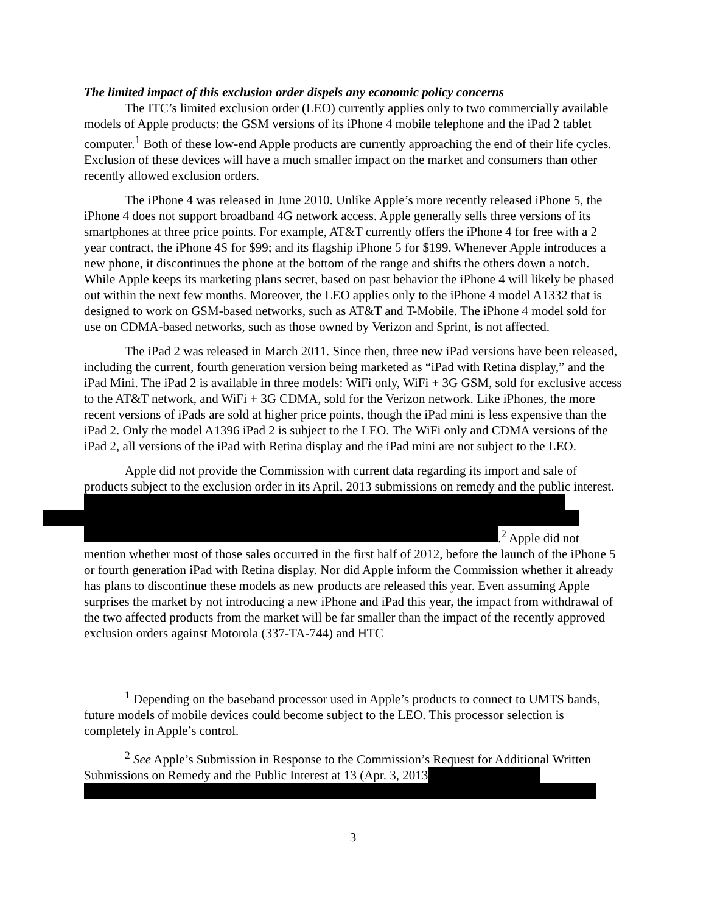The limited impact of this exclusion order dispels any economic policy concerns
The ITC’s limited exclusion order (LEO) currently applies only to two commercially available models of Apple products: the GSM versions of its iPhone 4 mobile telephone and the iPad 2 tablet computer.<sup>1</sup> Both of these low-end Apple products are currently approaching the end of their life cycles. Exclusion of these devices will have a much smaller impact on the market and consumers than other recently allowed exclusion orders.
The iPhone 4 was released in June 2010. Unlike Apple’s more recently released iPhone 5, the iPhone 4 does not support broadband 4G network access. Apple generally sells three versions of its smartphones at three price points. For example, AT&T currently offers the iPhone 4 for free with a 2 year contract, the iPhone 4S for $99; and its flagship iPhone 5 for $199. Whenever Apple introduces a new phone, it discontinues the phone at the bottom of the range and shifts the others down a notch. While Apple keeps its marketing plans secret, based on past behavior the iPhone 4 will likely be phased out within the next few months. Moreover, the LEO applies only to the iPhone 4 model A1332 that is designed to work on GSM-based networks, such as AT&T and T-Mobile. The iPhone 4 model sold for use on CDMA-based networks, such as those owned by Verizon and Sprint, is not affected.
The iPad 2 was released in March 2011. Since then, three new iPad versions have been released, including the current, fourth generation version being marketed as “iPad with Retina display,” and the iPad Mini. The iPad 2 is available in three models: WiFi only, WiFi + 3G GSM, sold for exclusive access to the AT&T network, and WiFi + 3G CDMA, sold for the Verizon network. Like iPhones, the more recent versions of iPads are sold at higher price points, though the iPad mini is less expensive than the iPad 2. Only the model A1396 iPad 2 is subject to the LEO. The WiFi only and CDMA versions of the iPad 2, all versions of the iPad with Retina display and the iPad mini are not subject to the LEO.
Apple did not provide the Commission with current data regarding its import and sale of products subject to the exclusion order in its April, 2013 submissions on remedy and the public interest.
.<sup>2</sup> Apple did not mention whether most of those sales occurred in the first half of 2012, before the launch of the iPhone 5 or fourth generation iPad with Retina display. Nor did Apple inform the Commission whether it already has plans to discontinue these models as new products are released this year. Even assuming Apple surprises the market by not introducing a new iPhone and iPad this year, the impact from withdrawal of the two affected products from the market will be far smaller than the impact of the recently approved exclusion orders against Motorola (337-TA-744) and HTC
<sup>1</sup> Depending on the baseband processor used in Apple’s products to connect to UMTS bands, future models of mobile devices could become subject to the LEO. This processor selection is completely in Apple’s control.
<sup>2</sup> See Apple’s Submission in Response to the Commission’s Request for Additional Written Submissions on Remedy and the Public Interest at 13 (Apr. 3, 2013
3